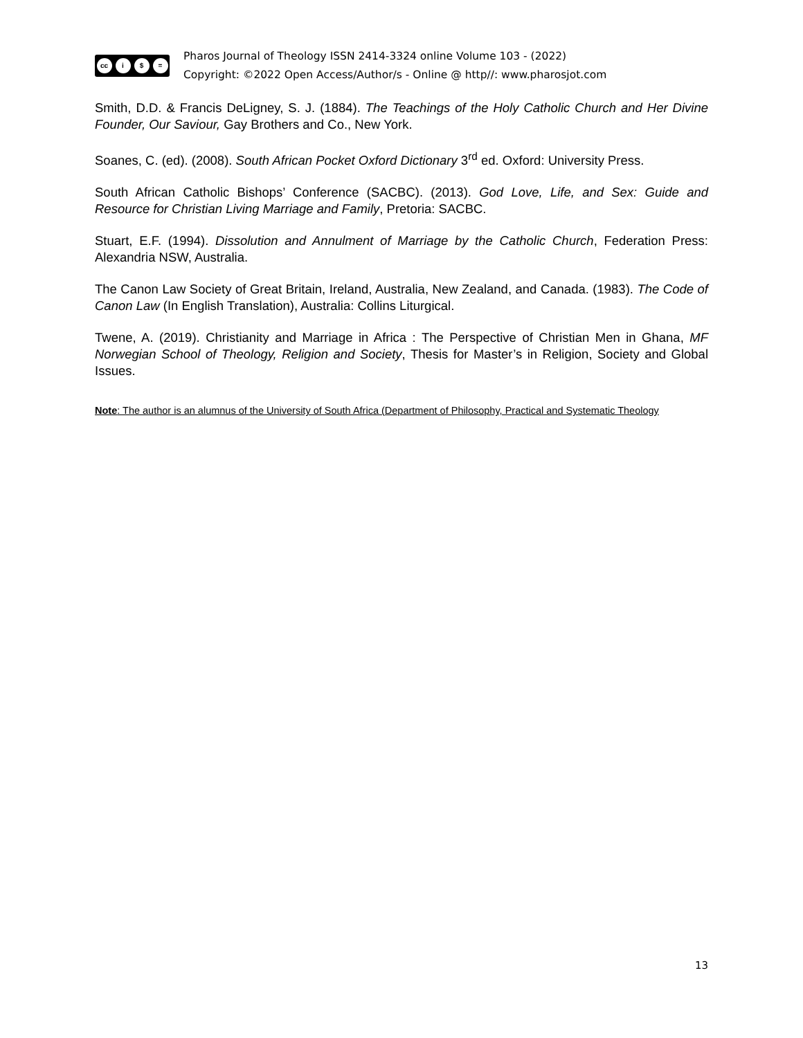cc i $ =
Pharos Journal of Theology ISSN 2414-3324 online Volume 103 - (2022)
Copyright: ©2022 Open Access/Author/s - Online @ http//: www.pharosjot.com
Smith, D.D. & Francis DeLigney, S. J. (1884). The Teachings of the Holy Catholic Church and Her Divine Founder, Our Saviour, Gay Brothers and Co., New York.
Soanes, C. (ed). (2008). South African Pocket Oxford Dictionary 3<sup>rd</sup> ed. Oxford: University Press.
South African Catholic Bishops’ Conference (SACBC). (2013). God Love, Life, and Sex: Guide and Resource for Christian Living Marriage and Family, Pretoria: SACBC.
Stuart, E.F. (1994). Dissolution and Annulment of Marriage by the Catholic Church, Federation Press: Alexandria NSW, Australia.
The Canon Law Society of Great Britain, Ireland, Australia, New Zealand, and Canada. (1983). The Code of Canon Law (In English Translation), Australia: Collins Liturgical.
Twene, A. (2019). Christianity and Marriage in Africa : The Perspective of Christian Men in Ghana, MF Norwegian School of Theology, Religion and Society, Thesis for Master’s in Religion, Society and Global Issues.
Note: The author is an alumnus of the University of South Africa (Department of Philosophy, Practical and Systematic Theology
13